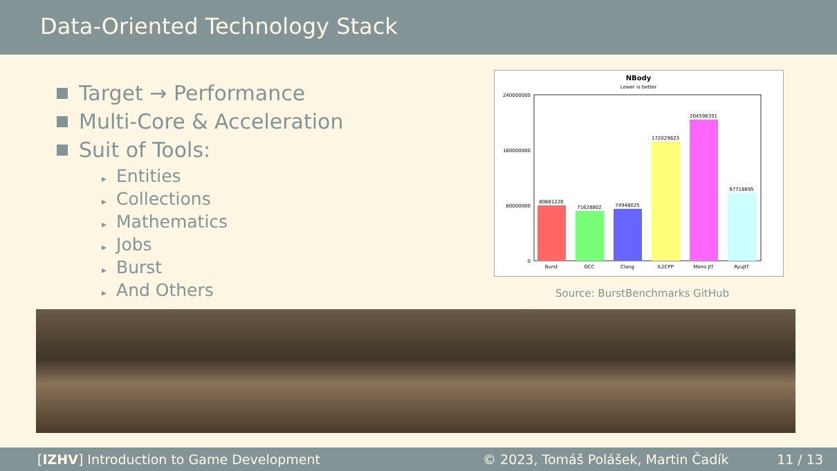Data-Oriented Technology Stack
Target → Performance
Multi-Core & Acceleration
Suit of Tools:
▸ Entities
▸ Collections
▸ Mathematics
▸ Jobs
▸ Burst
▸ And Others
NBody
Lower is better
240000000
160000000
80000000
0
80681220
71628802
74948025
172029623
204596351
97718695
Burst
GCC
Clang
IL2CPP
Mono JIT
RyuJIT
Source: BurstBenchmarks GitHub
[IZHV] Introduction to Game Development © 2023, Tomáš Polášek, Martin Čadík 11 / 13